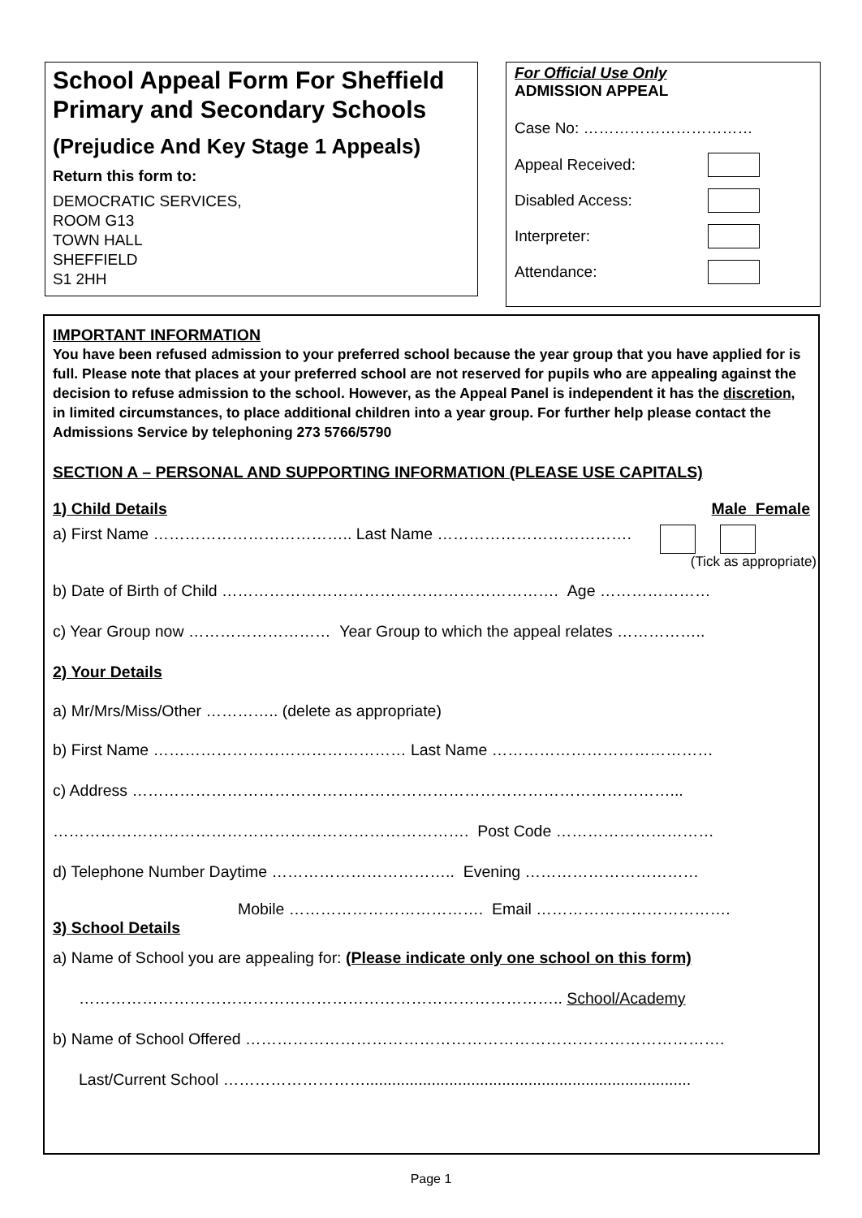School Appeal Form For Sheffield Primary and Secondary Schools
(Prejudice And Key Stage 1 Appeals)
Return this form to:
DEMOCRATIC SERVICES,
ROOM G13
TOWN HALL
SHEFFIELD
S1 2HH
For Official Use Only
ADMISSION APPEAL
Case No: ……………………………
Appeal Received:
Disabled Access:
Interpreter:
Attendance:
IMPORTANT INFORMATION
You have been refused admission to your preferred school because the year group that you have applied for is full. Please note that places at your preferred school are not reserved for pupils who are appealing against the decision to refuse admission to the school. However, as the Appeal Panel is independent it has the discretion, in limited circumstances, to place additional children into a year group. For further help please contact the Admissions Service by telephoning 273 5766/5790
SECTION A – PERSONAL AND SUPPORTING INFORMATION (PLEASE USE CAPITALS)
1) Child Details Male Female
a) First Name ……………………………….. Last Name ……………………………….
(Tick as appropriate)
b) Date of Birth of Child ………………………………………………………. Age …………………
c) Year Group now ……………………… Year Group to which the appeal relates ……………..
2) Your Details
a) Mr/Mrs/Miss/Other ………….. (delete as appropriate)
b) First Name ………………………………………… Last Name ……………………………………
c) Address …………………………………………………………………………………………...
……………………………………………………………………. Post Code …………………………
d) Telephone Number Daytime …………………………….. Evening ……………………………
Mobile ………………………………. Email ……………………………….
3) School Details
a) Name of School you are appealing for: (Please indicate only one school on this form)
……………………………………………………………………………….. School/Academy
b) Name of School Offered ……………………………………………………………………………….
Last/Current School ………………………..........................................................................
Page 1